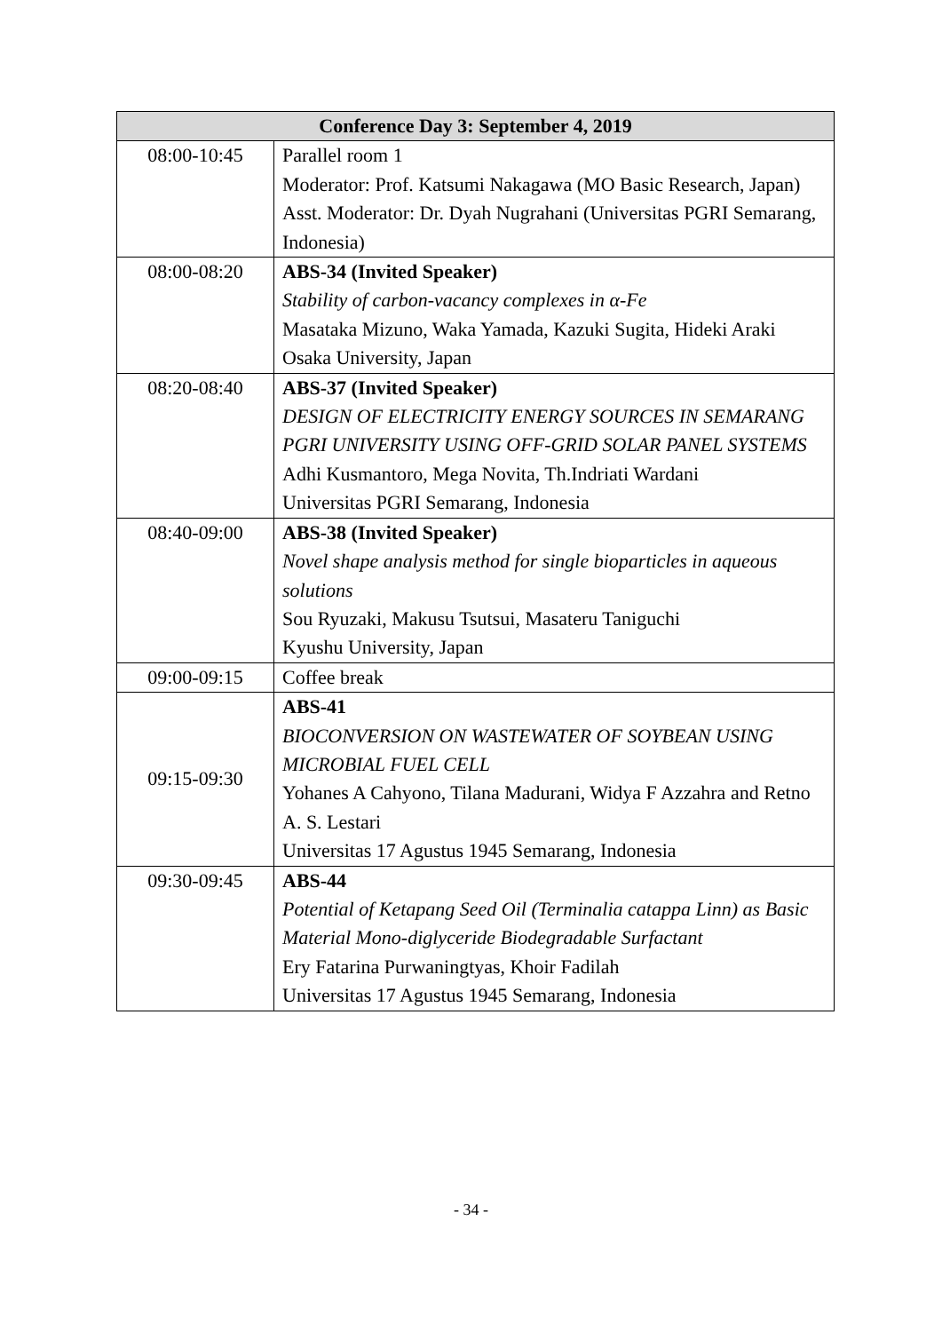| Conference Day 3: September 4, 2019 | |
| --- | --- |
| 08:00-10:45 | Parallel room 1 Moderator: Prof. Katsumi Nakagawa (MO Basic Research, Japan) Asst. Moderator: Dr. Dyah Nugrahani (Universitas PGRI Semarang, Indonesia) |
| 08:00-08:20 | ABS-34 (Invited Speaker) Stability of carbon-vacancy complexes in α-Fe Masataka Mizuno, Waka Yamada, Kazuki Sugita, Hideki Araki Osaka University, Japan |
| 08:20-08:40 | ABS-37 (Invited Speaker) DESIGN OF ELECTRICITY ENERGY SOURCES IN SEMARANG PGRI UNIVERSITY USING OFF-GRID SOLAR PANEL SYSTEMS Adhi Kusmantoro, Mega Novita, Th.Indriati Wardani Universitas PGRI Semarang, Indonesia |
| 08:40-09:00 | ABS-38 (Invited Speaker) Novel shape analysis method for single bioparticles in aqueous solutions Sou Ryuzaki, Makusu Tsutsui, Masateru Taniguchi Kyushu University, Japan |
| 09:00-09:15 | Coffee break |
| 09:15-09:30 | ABS-41 BIOCONVERSION ON WASTEWATER OF SOYBEAN USING MICROBIAL FUEL CELL Yohanes A Cahyono, Tilana Madurani, Widya F Azzahra and Retno A. S. Lestari Universitas 17 Agustus 1945 Semarang, Indonesia |
| 09:30-09:45 | ABS-44 Potential of Ketapang Seed Oil (Terminalia catappa Linn) as Basic Material Mono-diglyceride Biodegradable Surfactant Ery Fatarina Purwaningtyas, Khoir Fadilah Universitas 17 Agustus 1945 Semarang, Indonesia |
- 34 -